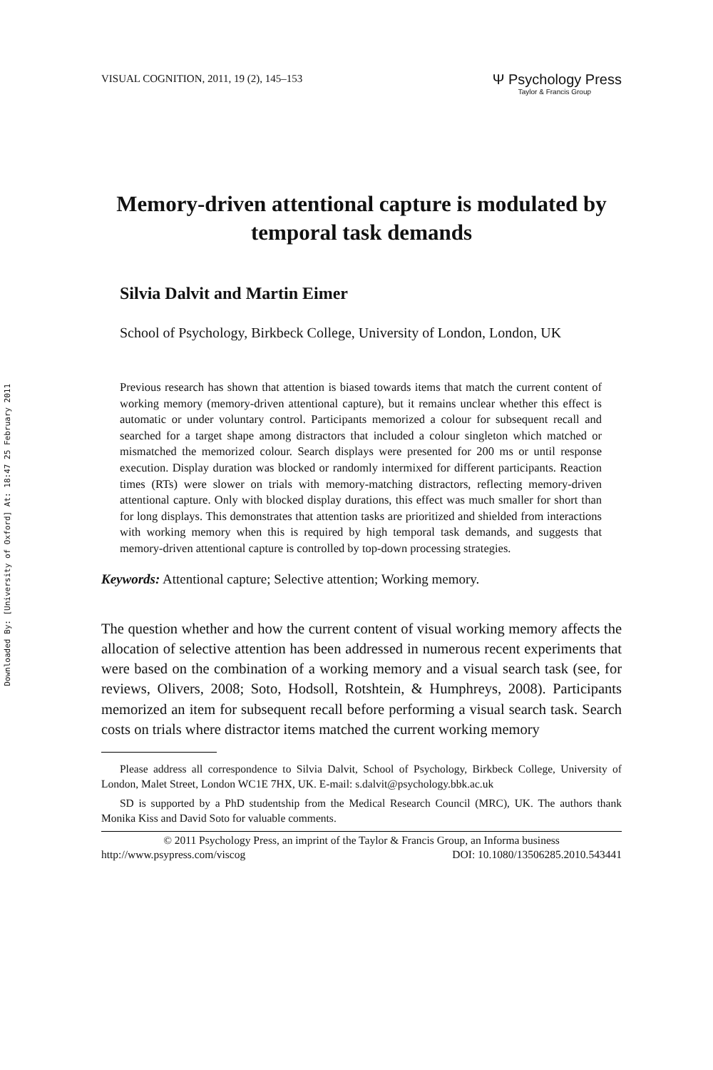Downloaded By: [University of Oxford] At: 18:47 25 February 2011
VISUAL COGNITION, 2011, 19 (2), 145–153
Ψ Psychology Press
Taylor & Francis Group
Memory-driven attentional capture is modulated by temporal task demands
Silvia Dalvit and Martin Eimer
School of Psychology, Birkbeck College, University of London, London, UK
Previous research has shown that attention is biased towards items that match the current content of working memory (memory-driven attentional capture), but it remains unclear whether this effect is automatic or under voluntary control. Participants memorized a colour for subsequent recall and searched for a target shape among distractors that included a colour singleton which matched or mismatched the memorized colour. Search displays were presented for 200 ms or until response execution. Display duration was blocked or randomly intermixed for different participants. Reaction times (RTs) were slower on trials with memory-matching distractors, reflecting memory-driven attentional capture. Only with blocked display durations, this effect was much smaller for short than for long displays. This demonstrates that attention tasks are prioritized and shielded from interactions with working memory when this is required by high temporal task demands, and suggests that memory-driven attentional capture is controlled by top-down processing strategies.
Keywords: Attentional capture; Selective attention; Working memory.
The question whether and how the current content of visual working memory affects the allocation of selective attention has been addressed in numerous recent experiments that were based on the combination of a working memory and a visual search task (see, for reviews, Olivers, 2008; Soto, Hodsoll, Rotshtein, & Humphreys, 2008). Participants memorized an item for subsequent recall before performing a visual search task. Search costs on trials where distractor items matched the current working memory
Please address all correspondence to Silvia Dalvit, School of Psychology, Birkbeck College, University of London, Malet Street, London WC1E 7HX, UK. E-mail: s.dalvit@psychology.bbk.ac.uk
SD is supported by a PhD studentship from the Medical Research Council (MRC), UK. The authors thank Monika Kiss and David Soto for valuable comments.
© 2011 Psychology Press, an imprint of the Taylor & Francis Group, an Informa business
http://www.psypress.com/viscog DOI: 10.1080/13506285.2010.543441